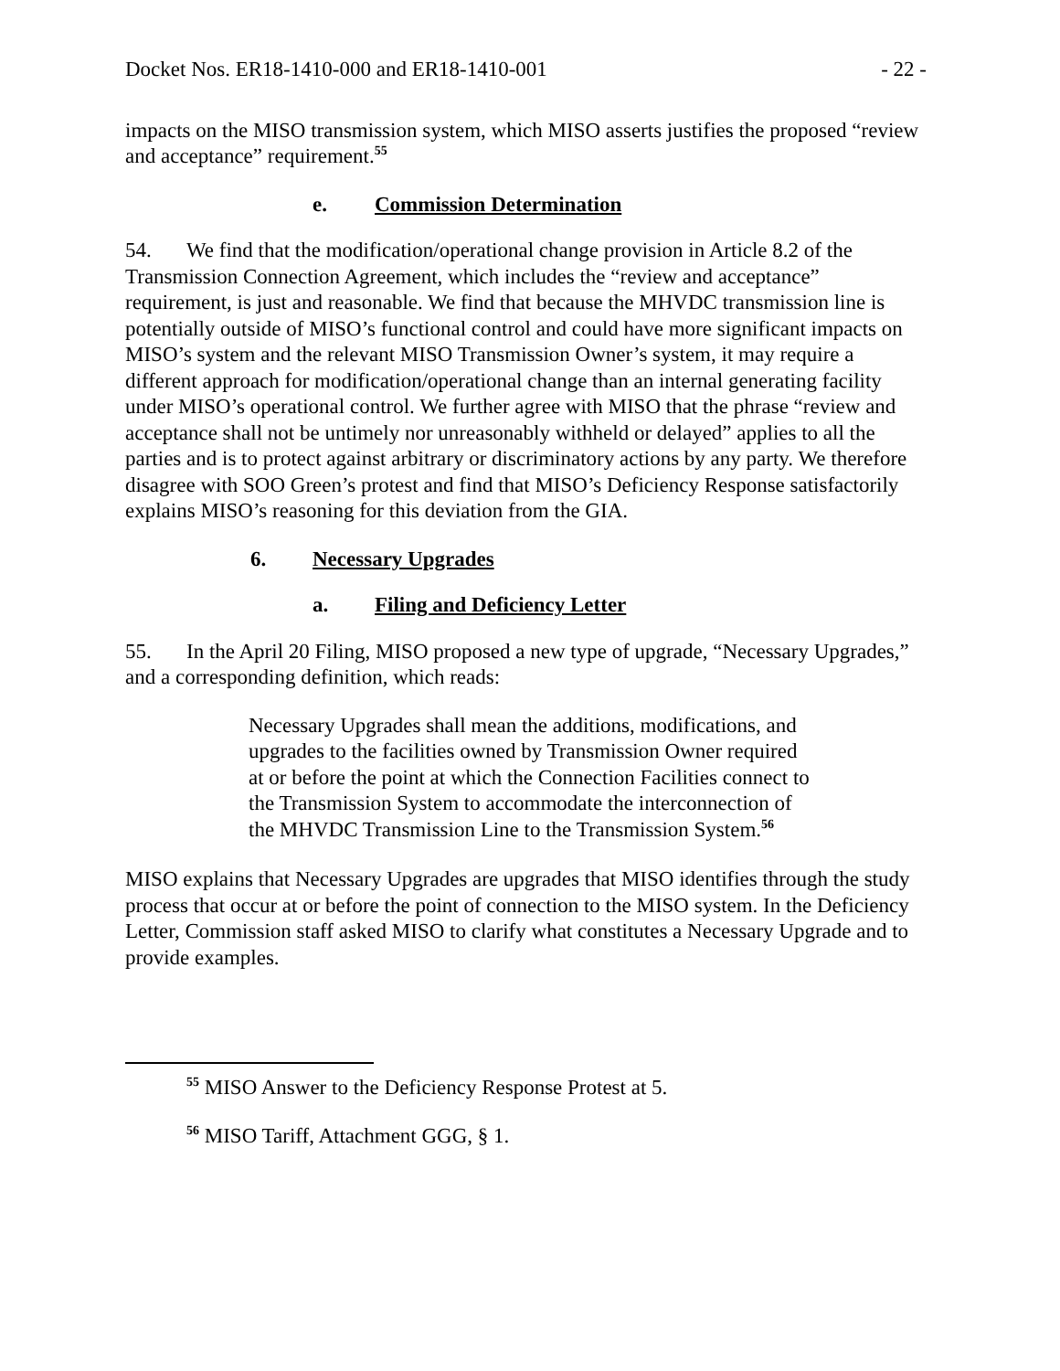Docket Nos. ER18-1410-000 and ER18-1410-001 - 22 -
impacts on the MISO transmission system, which MISO asserts justifies the proposed “review and acceptance” requirement.<sup>55</sup>
e. Commission Determination
54. We find that the modification/operational change provision in Article 8.2 of the Transmission Connection Agreement, which includes the “review and acceptance” requirement, is just and reasonable. We find that because the MHVDC transmission line is potentially outside of MISO’s functional control and could have more significant impacts on MISO’s system and the relevant MISO Transmission Owner’s system, it may require a different approach for modification/operational change than an internal generating facility under MISO’s operational control. We further agree with MISO that the phrase “review and acceptance shall not be untimely nor unreasonably withheld or delayed” applies to all the parties and is to protect against arbitrary or discriminatory actions by any party. We therefore disagree with SOO Green’s protest and find that MISO’s Deficiency Response satisfactorily explains MISO’s reasoning for this deviation from the GIA.
6. Necessary Upgrades
a. Filing and Deficiency Letter
55. In the April 20 Filing, MISO proposed a new type of upgrade, “Necessary Upgrades,” and a corresponding definition, which reads:
Necessary Upgrades shall mean the additions, modifications, and upgrades to the facilities owned by Transmission Owner required at or before the point at which the Connection Facilities connect to the Transmission System to accommodate the interconnection of the MHVDC Transmission Line to the Transmission System.<sup>56</sup>
MISO explains that Necessary Upgrades are upgrades that MISO identifies through the study process that occur at or before the point of connection to the MISO system. In the Deficiency Letter, Commission staff asked MISO to clarify what constitutes a Necessary Upgrade and to provide examples.
<sup>55</sup> MISO Answer to the Deficiency Response Protest at 5.
<sup>56</sup> MISO Tariff, Attachment GGG, § 1.